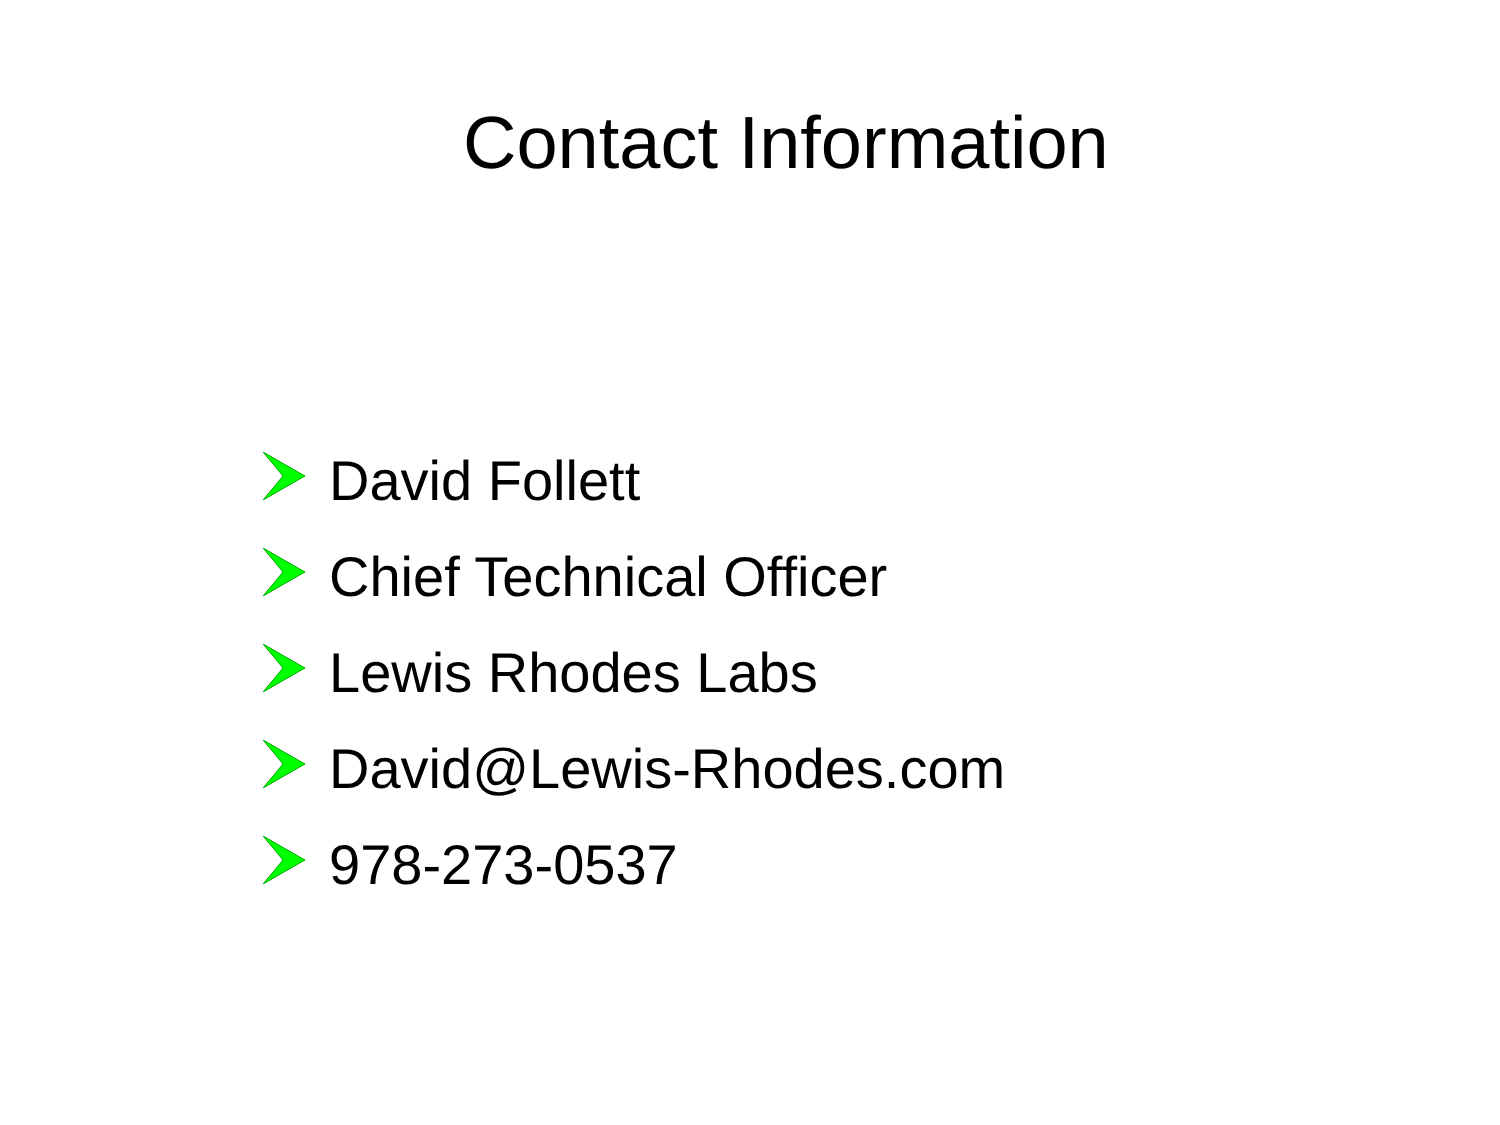Contact Information
David Follett
Chief Technical Officer
Lewis Rhodes Labs
David@Lewis-Rhodes.com
978-273-0537